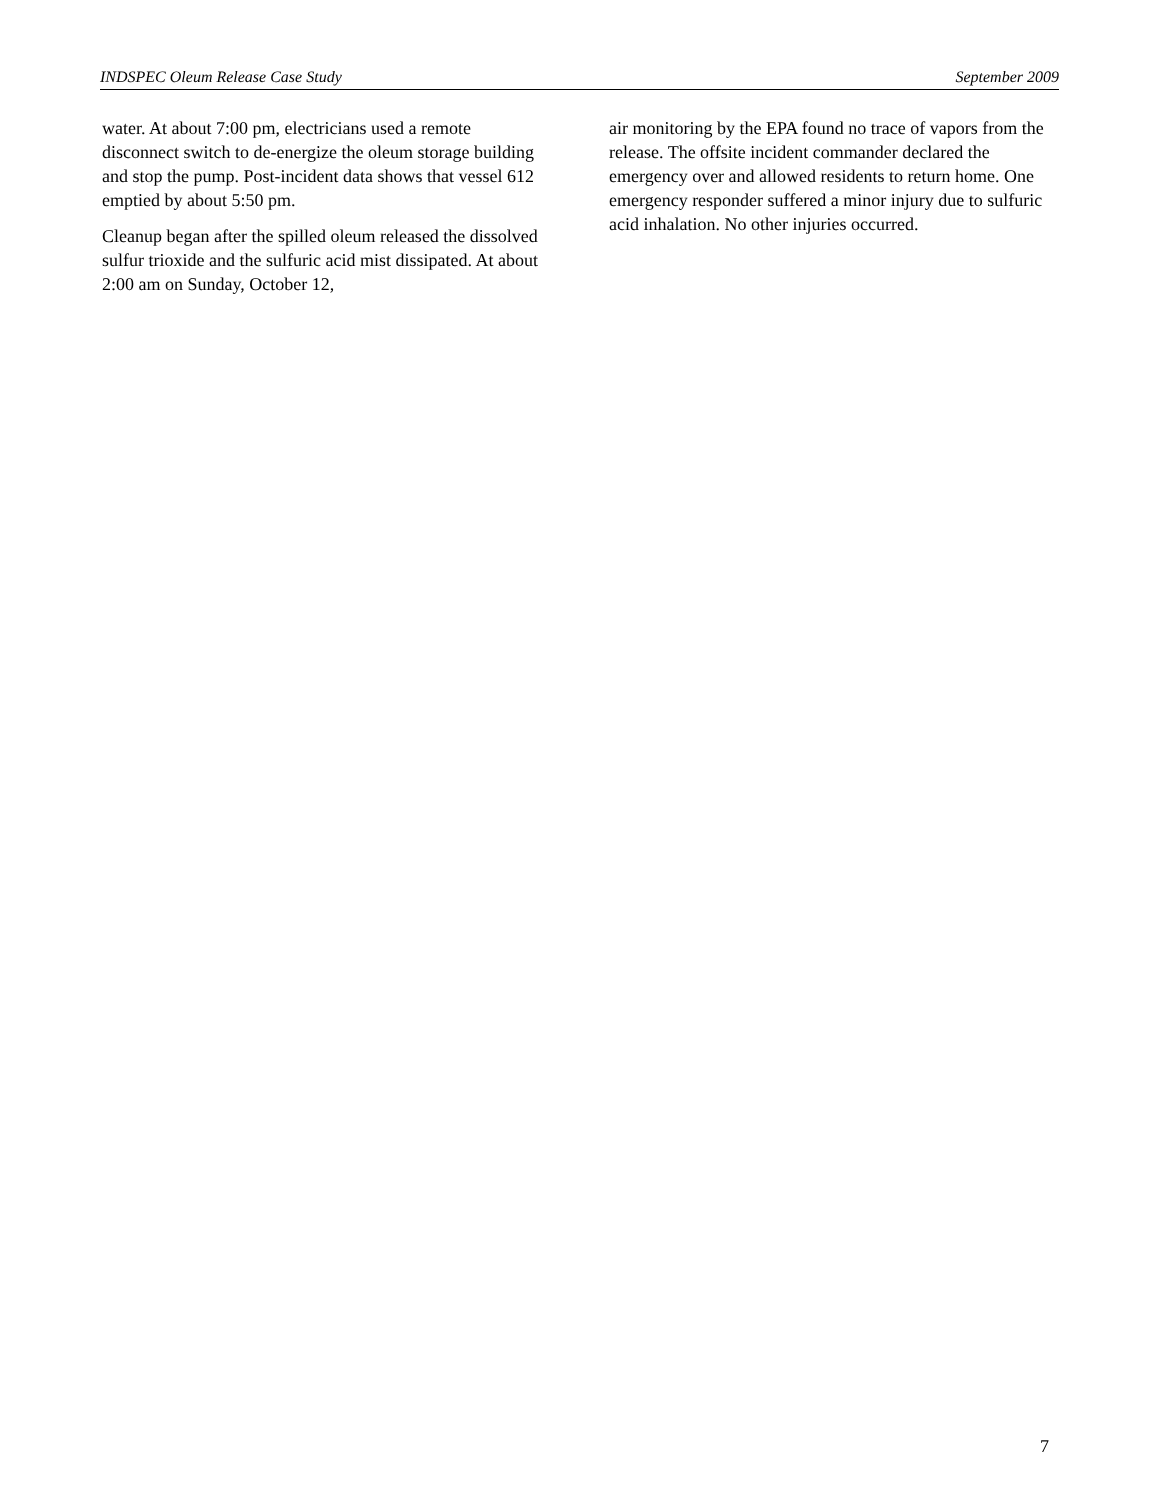INDSPEC Oleum Release Case Study September 2009
water. At about 7:00 pm, electricians used a remote disconnect switch to de-energize the oleum storage building and stop the pump. Post-incident data shows that vessel 612 emptied by about 5:50 pm.
Cleanup began after the spilled oleum released the dissolved sulfur trioxide and the sulfuric acid mist dissipated. At about 2:00 am on Sunday, October 12,
air monitoring by the EPA found no trace of vapors from the release. The offsite incident commander declared the emergency over and allowed residents to return home. One emergency responder suffered a minor injury due to sulfuric acid inhalation. No other injuries occurred.
7